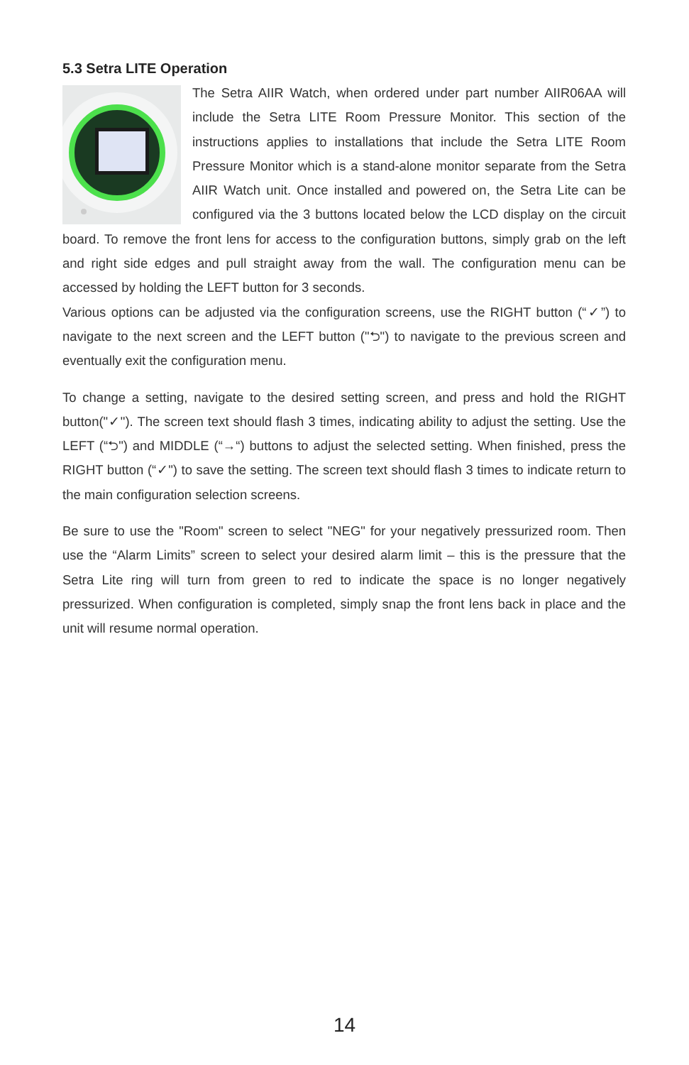5.3 Setra LITE Operation
The Setra AIIR Watch, when ordered under part number AIIR06AA will include the Setra LITE Room Pressure Monitor. This section of the instructions applies to installations that include the Setra LITE Room Pressure Monitor which is a stand-alone monitor separate from the Setra AIIR Watch unit. Once installed and powered on, the Setra Lite can be configured via the 3 buttons located below the LCD display on the circuit board. To remove the front lens for access to the configuration buttons, simply grab on the left and right side edges and pull straight away from the wall. The configuration menu can be accessed by holding the LEFT button for 3 seconds.
Various options can be adjusted via the configuration screens, use the RIGHT button (“✓”) to navigate to the next screen and the LEFT button ("⮌") to navigate to the previous screen and eventually exit the configuration menu.
To change a setting, navigate to the desired setting screen, and press and hold the RIGHT button("✓"). The screen text should flash 3 times, indicating ability to adjust the setting. Use the LEFT (“⮌") and MIDDLE (“→“) buttons to adjust the selected setting. When finished, press the RIGHT button (“✓") to save the setting. The screen text should flash 3 times to indicate return to the main configuration selection screens.
Be sure to use the "Room" screen to select "NEG" for your negatively pressurized room. Then use the “Alarm Limits” screen to select your desired alarm limit – this is the pressure that the Setra Lite ring will turn from green to red to indicate the space is no longer negatively pressurized. When configuration is completed, simply snap the front lens back in place and the unit will resume normal operation.
14